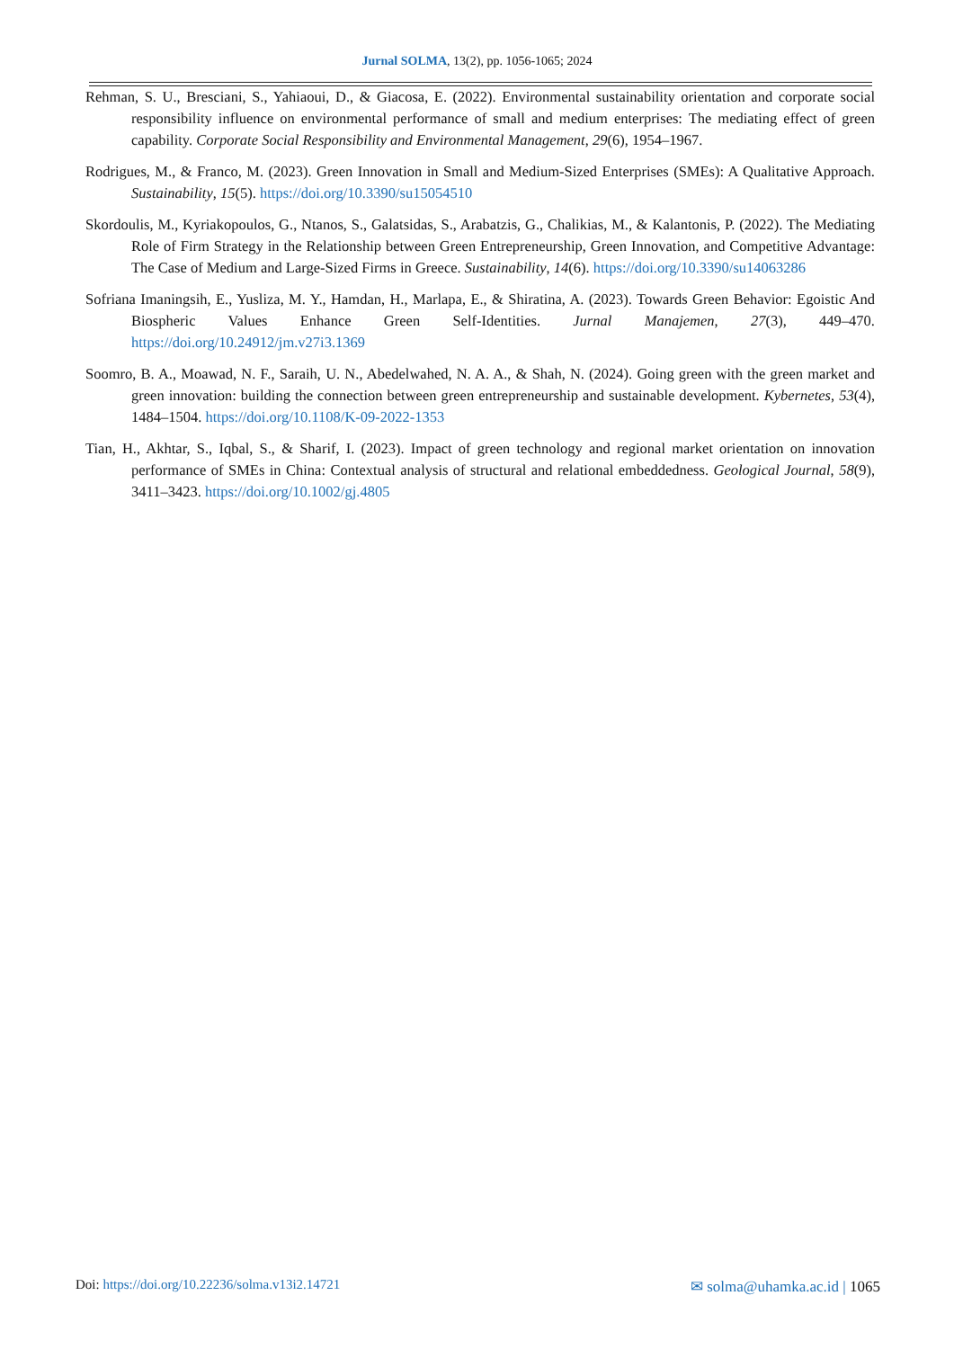Jurnal SOLMA, 13(2), pp. 1056-1065; 2024
Rehman, S. U., Bresciani, S., Yahiaoui, D., & Giacosa, E. (2022). Environmental sustainability orientation and corporate social responsibility influence on environmental performance of small and medium enterprises: The mediating effect of green capability. Corporate Social Responsibility and Environmental Management, 29(6), 1954–1967.
Rodrigues, M., & Franco, M. (2023). Green Innovation in Small and Medium-Sized Enterprises (SMEs): A Qualitative Approach. Sustainability, 15(5). https://doi.org/10.3390/su15054510
Skordoulis, M., Kyriakopoulos, G., Ntanos, S., Galatsidas, S., Arabatzis, G., Chalikias, M., & Kalantonis, P. (2022). The Mediating Role of Firm Strategy in the Relationship between Green Entrepreneurship, Green Innovation, and Competitive Advantage: The Case of Medium and Large-Sized Firms in Greece. Sustainability, 14(6). https://doi.org/10.3390/su14063286
Sofriana Imaningsih, E., Yusliza, M. Y., Hamdan, H., Marlapa, E., & Shiratina, A. (2023). Towards Green Behavior: Egoistic And Biospheric Values Enhance Green Self-Identities. Jurnal Manajemen, 27(3), 449–470. https://doi.org/10.24912/jm.v27i3.1369
Soomro, B. A., Moawad, N. F., Saraih, U. N., Abedelwahed, N. A. A., & Shah, N. (2024). Going green with the green market and green innovation: building the connection between green entrepreneurship and sustainable development. Kybernetes, 53(4), 1484–1504. https://doi.org/10.1108/K-09-2022-1353
Tian, H., Akhtar, S., Iqbal, S., & Sharif, I. (2023). Impact of green technology and regional market orientation on innovation performance of SMEs in China: Contextual analysis of structural and relational embeddedness. Geological Journal, 58(9), 3411–3423. https://doi.org/10.1002/gj.4805
Doi: https://doi.org/10.22236/solma.v13i2.14721
✉ solma@uhamka.ac.id | 1065